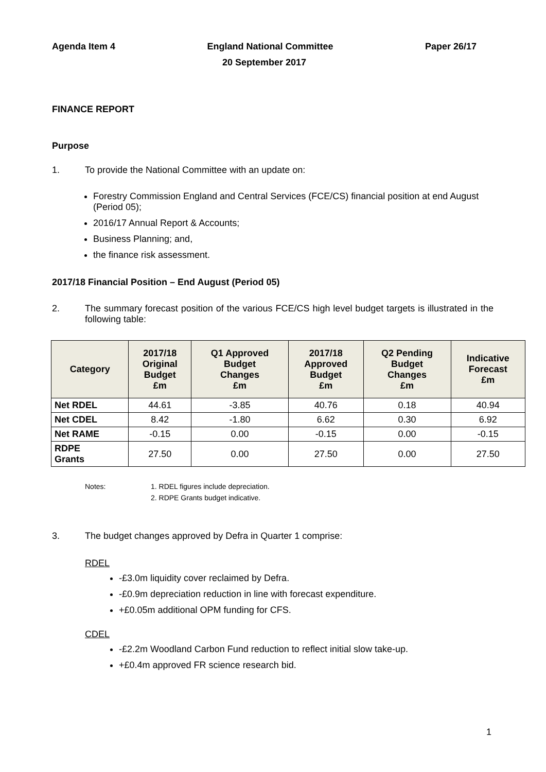Agenda Item 4 England National Committee Paper 26/17
20 September 2017
FINANCE REPORT
Purpose
1. To provide the National Committee with an update on:
Forestry Commission England and Central Services (FCE/CS) financial position at end August (Period 05);
2016/17 Annual Report & Accounts;
Business Planning; and,
the finance risk assessment.
2017/18 Financial Position – End August (Period 05)
2. The summary forecast position of the various FCE/CS high level budget targets is illustrated in the following table:
| Category | 2017/18 Original Budget £m | Q1 Approved Budget Changes £m | 2017/18 Approved Budget £m | Q2 Pending Budget Changes £m | Indicative Forecast £m |
| --- | --- | --- | --- | --- | --- |
| Net RDEL | 44.61 | -3.85 | 40.76 | 0.18 | 40.94 |
| Net CDEL | 8.42 | -1.80 | 6.62 | 0.30 | 6.92 |
| Net RAME | -0.15 | 0.00 | -0.15 | 0.00 | -0.15 |
| RDPE Grants | 27.50 | 0.00 | 27.50 | 0.00 | 27.50 |
Notes: 1. RDEL figures include depreciation.
2. RDPE Grants budget indicative.
3. The budget changes approved by Defra in Quarter 1 comprise:
RDEL
-£3.0m liquidity cover reclaimed by Defra.
-£0.9m depreciation reduction in line with forecast expenditure.
+£0.05m additional OPM funding for CFS.
CDEL
-£2.2m Woodland Carbon Fund reduction to reflect initial slow take-up.
+£0.4m approved FR science research bid.
1